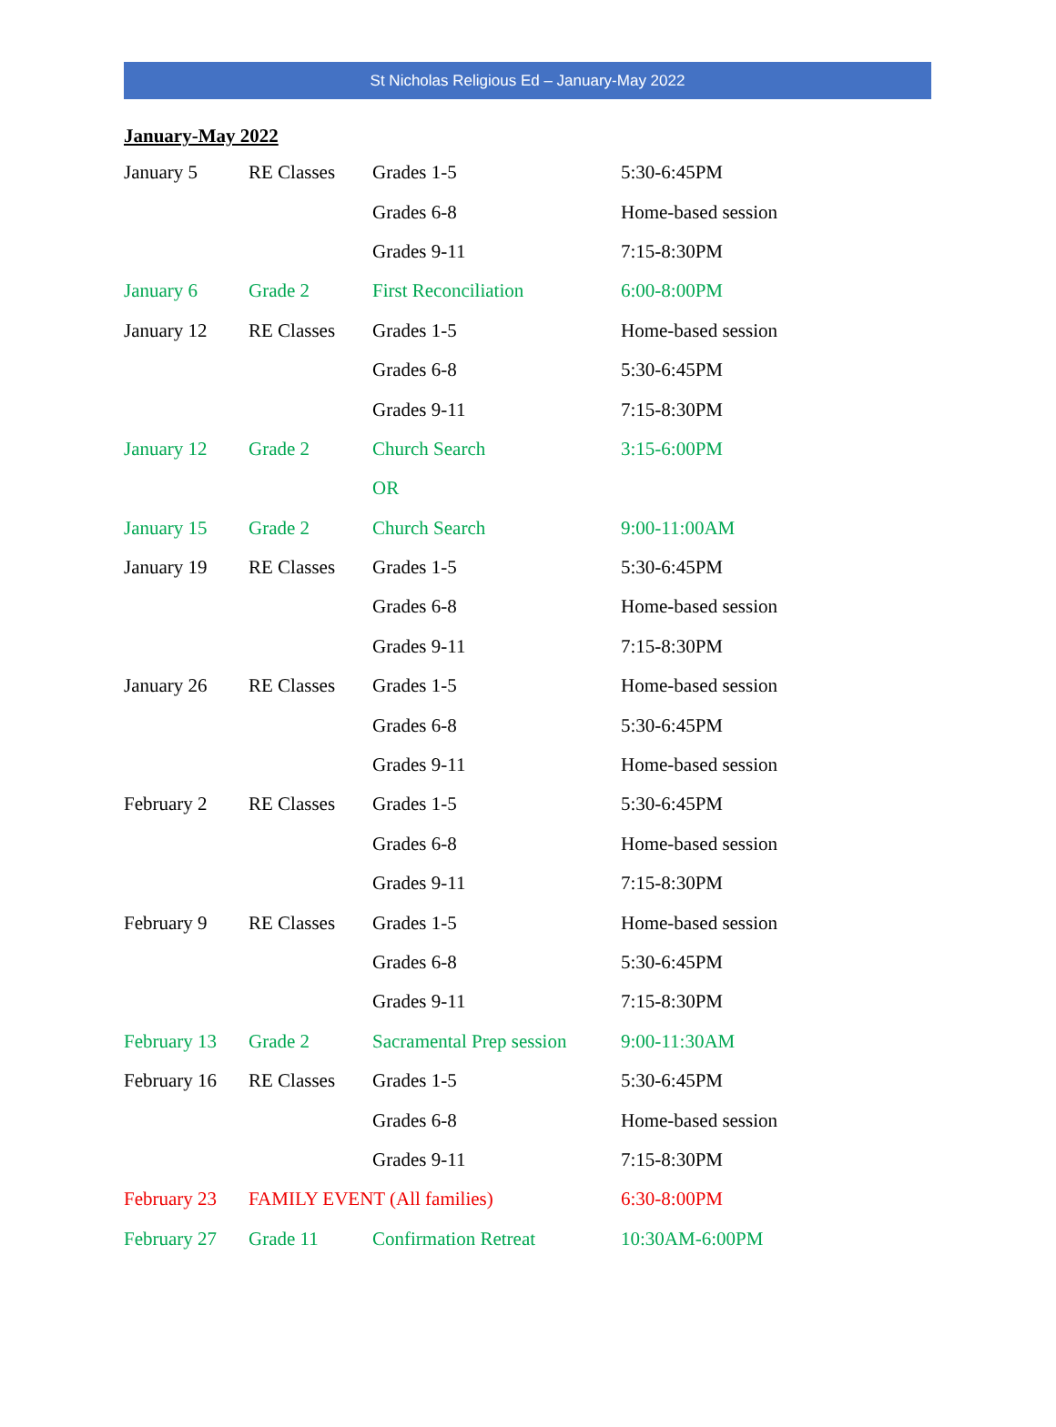St Nicholas Religious Ed – January-May 2022
January-May 2022
| January 5 | RE Classes | Grades 1-5 | 5:30-6:45PM |
| | | Grades 6-8 | Home-based session |
| | | Grades 9-11 | 7:15-8:30PM |
| January 6 | Grade 2 | First Reconciliation | 6:00-8:00PM |
| January 12 | RE Classes | Grades 1-5 | Home-based session |
| | | Grades 6-8 | 5:30-6:45PM |
| | | Grades 9-11 | 7:15-8:30PM |
| January 12 | Grade 2 | Church Search | 3:15-6:00PM |
| | | OR | |
| January 15 | Grade 2 | Church Search | 9:00-11:00AM |
| January 19 | RE Classes | Grades 1-5 | 5:30-6:45PM |
| | | Grades 6-8 | Home-based session |
| | | Grades 9-11 | 7:15-8:30PM |
| January 26 | RE Classes | Grades 1-5 | Home-based session |
| | | Grades 6-8 | 5:30-6:45PM |
| | | Grades 9-11 | Home-based session |
| February 2 | RE Classes | Grades 1-5 | 5:30-6:45PM |
| | | Grades 6-8 | Home-based session |
| | | Grades 9-11 | 7:15-8:30PM |
| February 9 | RE Classes | Grades 1-5 | Home-based session |
| | | Grades 6-8 | 5:30-6:45PM |
| | | Grades 9-11 | 7:15-8:30PM |
| February 13 | Grade 2 | Sacramental Prep session | 9:00-11:30AM |
| February 16 | RE Classes | Grades 1-5 | 5:30-6:45PM |
| | | Grades 6-8 | Home-based session |
| | | Grades 9-11 | 7:15-8:30PM |
| February 23 | FAMILY EVENT (All families) | | 6:30-8:00PM |
| February 27 | Grade 11 | Confirmation Retreat | 10:30AM-6:00PM |